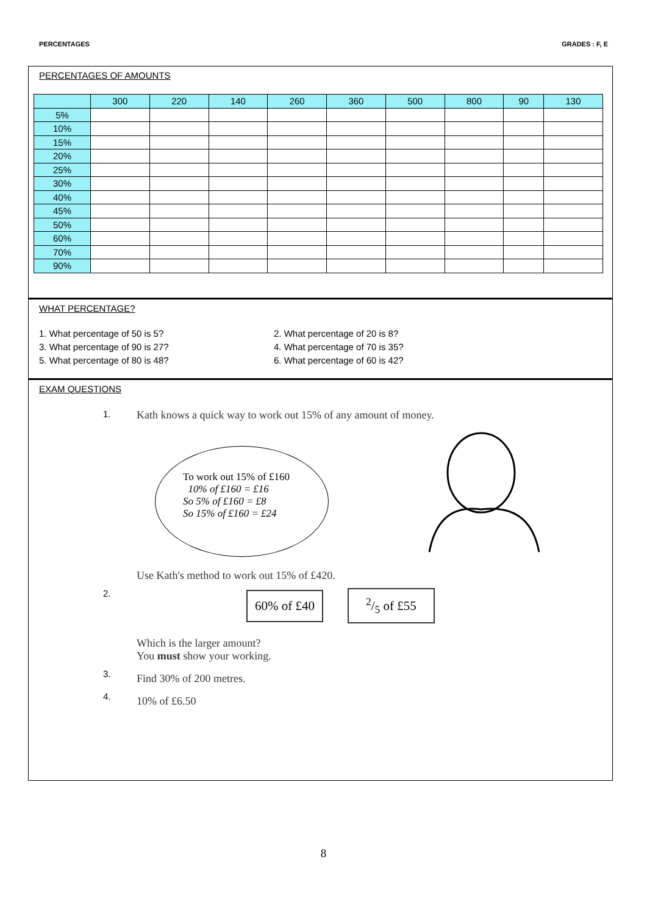PERCENTAGES GRADES : F, E
PERCENTAGES OF AMOUNTS
| | 300 | 220 | 140 | 260 | 360 | 500 | 800 | 90 | 130 |
| 5% | | | | | | | | | |
| 10% | | | | | | | | | |
| 15% | | | | | | | | | |
| 20% | | | | | | | | | |
| 25% | | | | | | | | | |
| 30% | | | | | | | | | |
| 40% | | | | | | | | | |
| 45% | | | | | | | | | |
| 50% | | | | | | | | | |
| 60% | | | | | | | | | |
| 70% | | | | | | | | | |
| 90% | | | | | | | | | |
WHAT PERCENTAGE?
1. What percentage of 50 is 5?
2. What percentage of 20 is 8?
3. What percentage of 90 is 27?
4. What percentage of 70 is 35?
5. What percentage of 80 is 48?
6. What percentage of 60 is 42?
EXAM QUESTIONS
1.
Kath knows a quick way to work out 15% of any amount of money.
To work out 15% of £160
10% of £160 = £16
So 5% of £160 = £8
So 15% of £160 = £24
Use Kath's method to work out 15% of £420.
2.
60% of £402/5 of £55
Which is the larger amount?
You must show your working.
3.
Find 30% of 200 metres.
4.
10% of £6.50
8